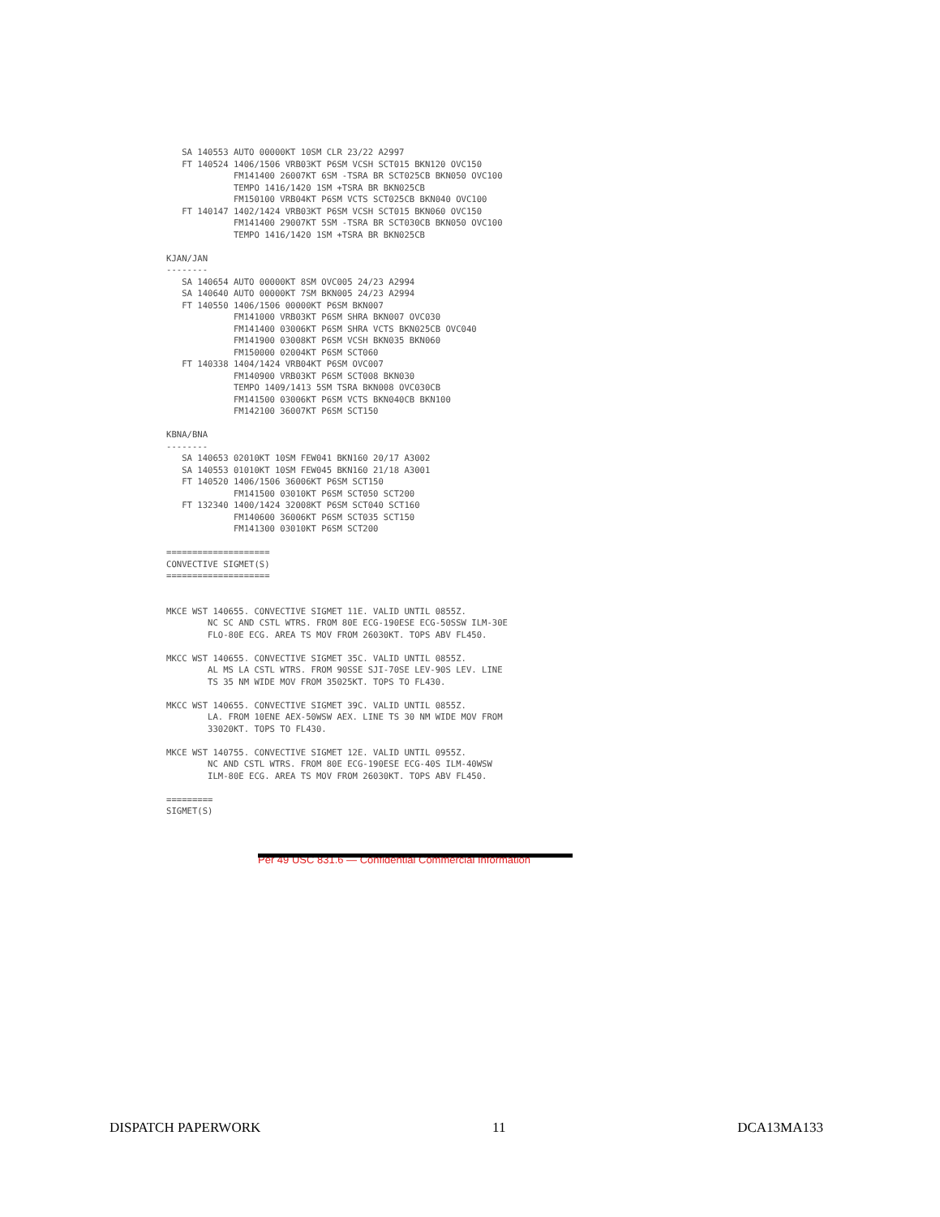SA 140553 AUTO 00000KT 10SM CLR 23/22 A2997
   FT 140524 1406/1506 VRB03KT P6SM VCSH SCT015 BKN120 OVC150
             FM141400 26007KT 6SM -TSRA BR SCT025CB BKN050 OVC100
             TEMPO 1416/1420 1SM +TSRA BR BKN025CB
             FM150100 VRB04KT P6SM VCTS SCT025CB BKN040 OVC100
   FT 140147 1402/1424 VRB03KT P6SM VCSH SCT015 BKN060 OVC150
             FM141400 29007KT 5SM -TSRA BR SCT030CB BKN050 OVC100
             TEMPO 1416/1420 1SM +TSRA BR BKN025CB

KJAN/JAN
--------
   SA 140654 AUTO 00000KT 8SM OVC005 24/23 A2994
   SA 140640 AUTO 00000KT 7SM BKN005 24/23 A2994
   FT 140550 1406/1506 00000KT P6SM BKN007
             FM141000 VRB03KT P6SM SHRA BKN007 OVC030
             FM141400 03006KT P6SM SHRA VCTS BKN025CB OVC040
             FM141900 03008KT P6SM VCSH BKN035 BKN060
             FM150000 02004KT P6SM SCT060
   FT 140338 1404/1424 VRB04KT P6SM OVC007
             FM140900 VRB03KT P6SM SCT008 BKN030
             TEMPO 1409/1413 5SM TSRA BKN008 OVC030CB
             FM141500 03006KT P6SM VCTS BKN040CB BKN100
             FM142100 36007KT P6SM SCT150

KBNA/BNA
--------
   SA 140653 02010KT 10SM FEW041 BKN160 20/17 A3002
   SA 140553 01010KT 10SM FEW045 BKN160 21/18 A3001
   FT 140520 1406/1506 36006KT P6SM SCT150
             FM141500 03010KT P6SM SCT050 SCT200
   FT 132340 1400/1424 32008KT P6SM SCT040 SCT160
             FM140600 36006KT P6SM SCT035 SCT150
             FM141300 03010KT P6SM SCT200

====================
CONVECTIVE SIGMET(S)
====================


MKCE WST 140655. CONVECTIVE SIGMET 11E. VALID UNTIL 0855Z.
        NC SC AND CSTL WTRS. FROM 80E ECG-190ESE ECG-50SSW ILM-30E
        FLO-80E ECG. AREA TS MOV FROM 26030KT. TOPS ABV FL450.

MKCC WST 140655. CONVECTIVE SIGMET 35C. VALID UNTIL 0855Z.
        AL MS LA CSTL WTRS. FROM 90SSE SJI-70SE LEV-90S LEV. LINE
        TS 35 NM WIDE MOV FROM 35025KT. TOPS TO FL430.

MKCC WST 140655. CONVECTIVE SIGMET 39C. VALID UNTIL 0855Z.
        LA. FROM 10ENE AEX-50WSW AEX. LINE TS 30 NM WIDE MOV FROM
        33020KT. TOPS TO FL430.

MKCE WST 140755. CONVECTIVE SIGMET 12E. VALID UNTIL 0955Z.
        NC AND CSTL WTRS. FROM 80E ECG-190ESE ECG-40S ILM-40WSW
        ILM-80E ECG. AREA TS MOV FROM 26030KT. TOPS ABV FL450.

=========
SIGMET(S)
Per 49 USC 831.6 — Confidential Commercial Information
DISPATCH PAPERWORK 11 DCA13MA133